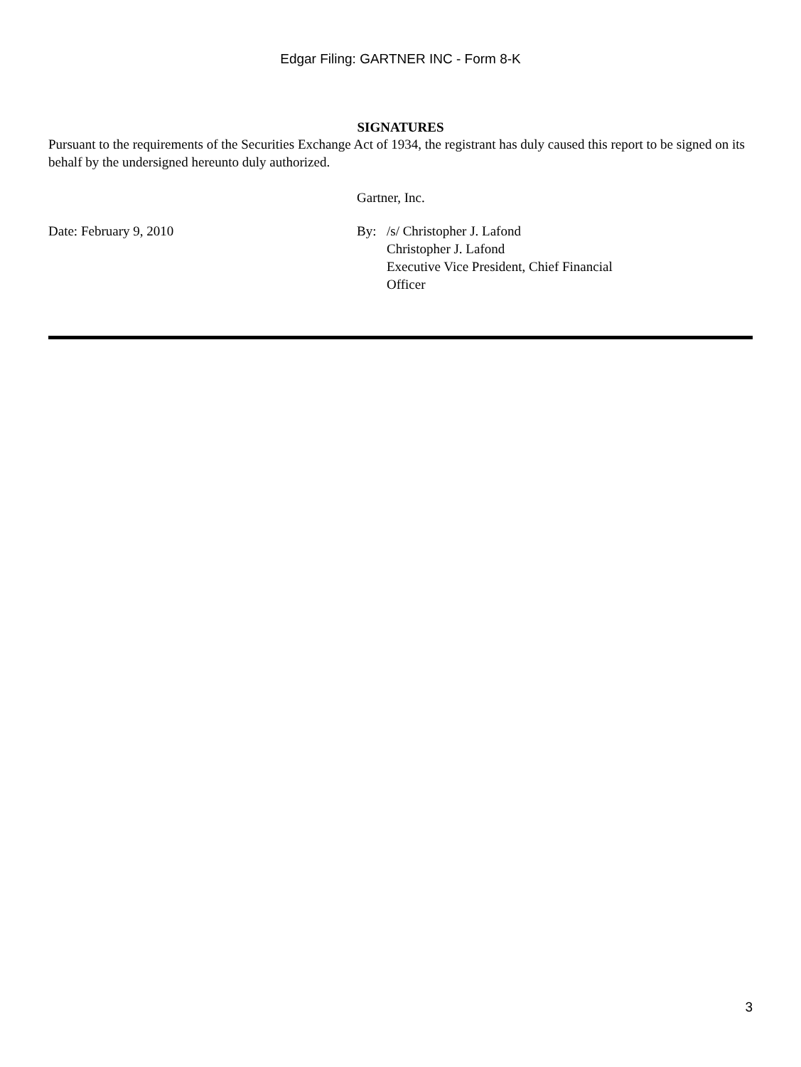Edgar Filing: GARTNER INC - Form 8-K
SIGNATURES
Pursuant to the requirements of the Securities Exchange Act of 1934, the registrant has duly caused this report to be signed on its behalf by the undersigned hereunto duly authorized.
Gartner, Inc.
Date: February 9, 2010 By: /s/ Christopher J. Lafond
Christopher J. Lafond
Executive Vice President, Chief Financial
Officer
3